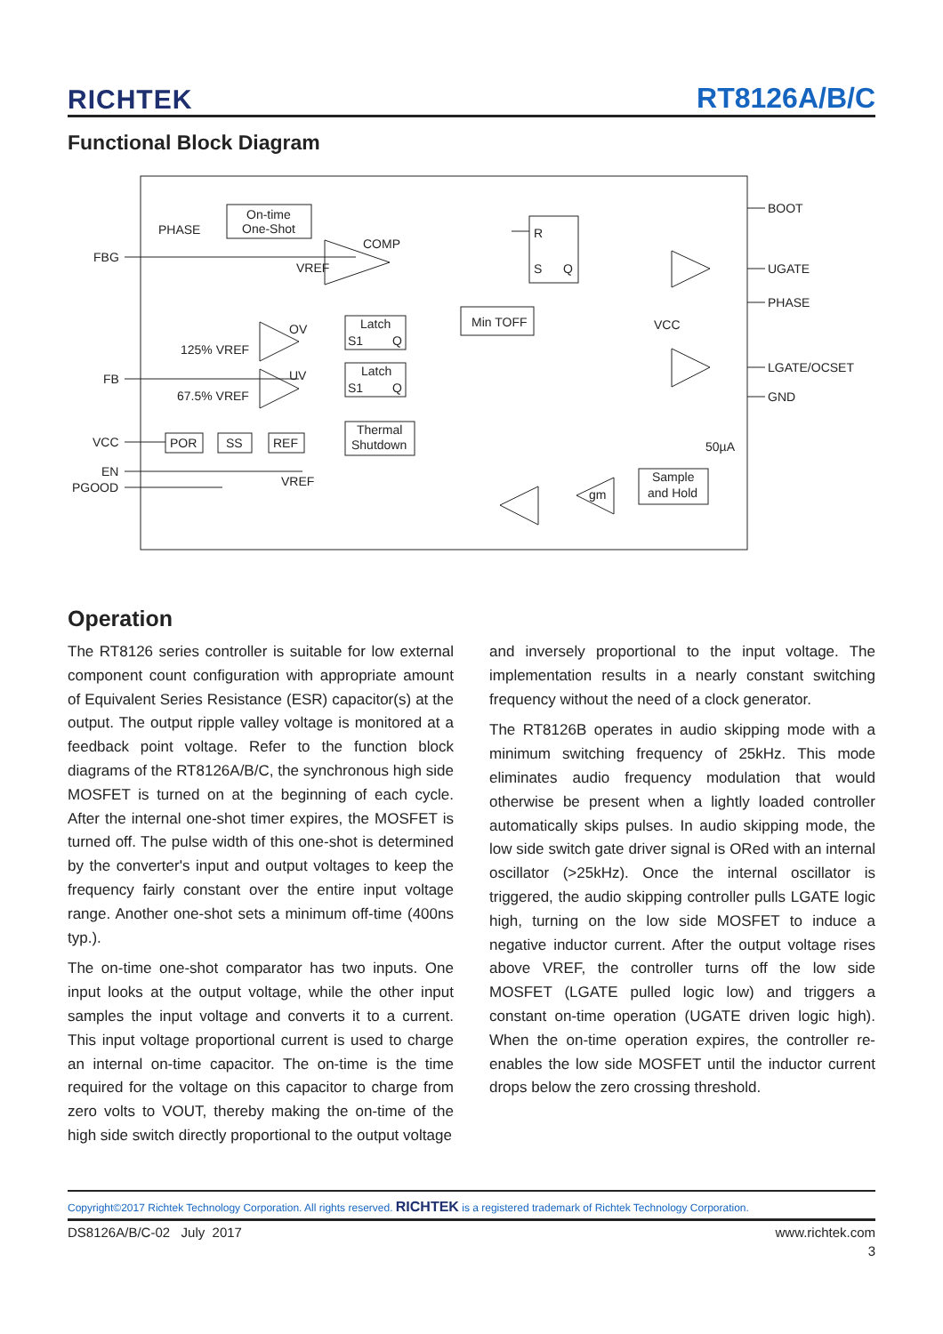RICHTEK RT8126A/B/C
Functional Block Diagram
On-time
One-Shot
PHASE
FBG
COMP
VREF
R
S
Q
BOOT
UGATE
PHASE
Min TOFF
Latch
S1
Q
OV
125% VREF
VCC
LGATE/OCSET
FB
UV
Latch
S1
Q
67.5% VREF
GND
Thermal
Shutdown
VCC
POR
SS
REF
50µA
EN
VREF
Sample
and Hold
PGOOD
gm
Operation
The RT8126 series controller is suitable for low external component count configuration with appropriate amount of Equivalent Series Resistance (ESR) capacitor(s) at the output. The output ripple valley voltage is monitored at a feedback point voltage. Refer to the function block diagrams of the RT8126A/B/C, the synchronous high side MOSFET is turned on at the beginning of each cycle. After the internal one-shot timer expires, the MOSFET is turned off. The pulse width of this one-shot is determined by the converter's input and output voltages to keep the frequency fairly constant over the entire input voltage range. Another one-shot sets a minimum off-time (400ns typ.).
The on-time one-shot comparator has two inputs. One input looks at the output voltage, while the other input samples the input voltage and converts it to a current. This input voltage proportional current is used to charge an internal on-time capacitor. The on-time is the time required for the voltage on this capacitor to charge from zero volts to VOUT, thereby making the on-time of the high side switch directly proportional to the output voltage
and inversely proportional to the input voltage. The implementation results in a nearly constant switching frequency without the need of a clock generator.
The RT8126B operates in audio skipping mode with a minimum switching frequency of 25kHz. This mode eliminates audio frequency modulation that would otherwise be present when a lightly loaded controller automatically skips pulses. In audio skipping mode, the low side switch gate driver signal is ORed with an internal oscillator (>25kHz). Once the internal oscillator is triggered, the audio skipping controller pulls LGATE logic high, turning on the low side MOSFET to induce a negative inductor current. After the output voltage rises above VREF, the controller turns off the low side MOSFET (LGATE pulled logic low) and triggers a constant on-time operation (UGATE driven logic high). When the on-time operation expires, the controller re-enables the low side MOSFET until the inductor current drops below the zero crossing threshold.
Copyright©2017 Richtek Technology Corporation. All rights reserved. RICHTEK is a registered trademark of Richtek Technology Corporation.
DS8126A/B/C-02 July 2017 www.richtek.com
3